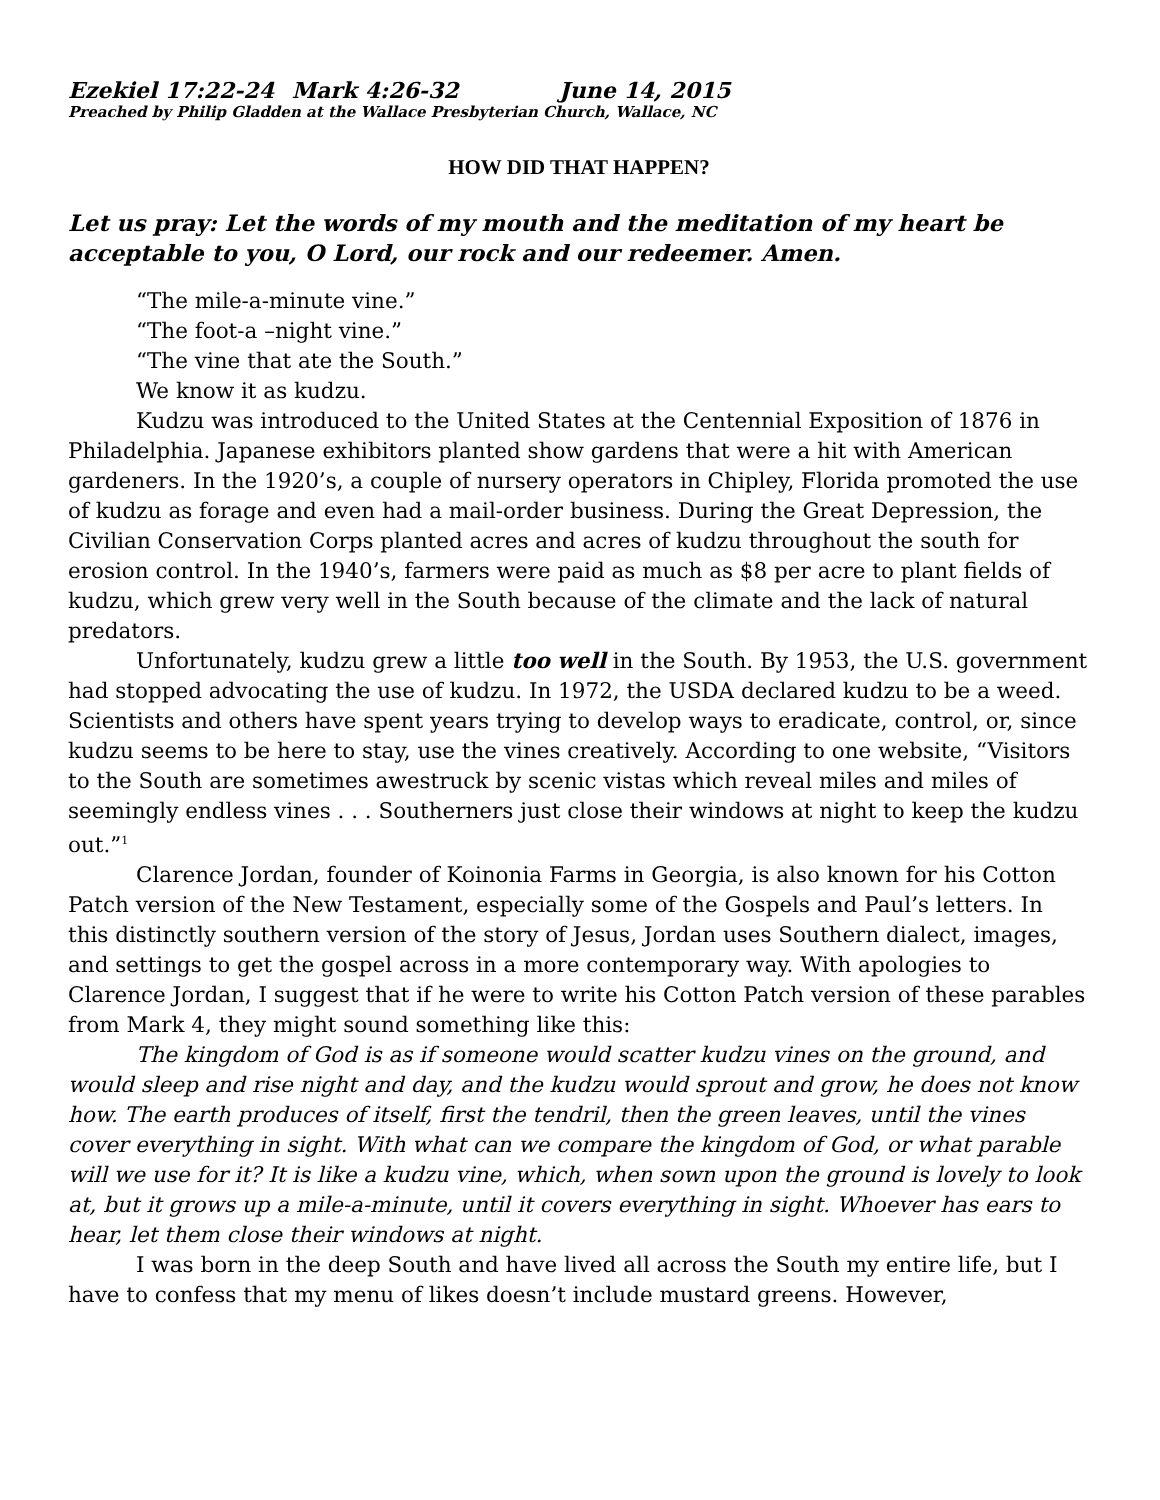Ezekiel 17:22-24 Mark 4:26-32 June 14, 2015
Preached by Philip Gladden at the Wallace Presbyterian Church, Wallace, NC
HOW DID THAT HAPPEN?
Let us pray: Let the words of my mouth and the meditation of my heart be acceptable to you, O Lord, our rock and our redeemer. Amen.
“The mile-a-minute vine.”
“The foot-a –night vine.”
“The vine that ate the South.”
We know it as kudzu.
Kudzu was introduced to the United States at the Centennial Exposition of 1876 in Philadelphia. Japanese exhibitors planted show gardens that were a hit with American gardeners. In the 1920’s, a couple of nursery operators in Chipley, Florida promoted the use of kudzu as forage and even had a mail-order business. During the Great Depression, the Civilian Conservation Corps planted acres and acres of kudzu throughout the south for erosion control. In the 1940’s, farmers were paid as much as $8 per acre to plant fields of kudzu, which grew very well in the South because of the climate and the lack of natural predators.
Unfortunately, kudzu grew a little too well in the South. By 1953, the U.S. government had stopped advocating the use of kudzu. In 1972, the USDA declared kudzu to be a weed. Scientists and others have spent years trying to develop ways to eradicate, control, or, since kudzu seems to be here to stay, use the vines creatively. According to one website, “Visitors to the South are sometimes awestruck by scenic vistas which reveal miles and miles of seemingly endless vines . . . Southerners just close their windows at night to keep the kudzu out.”<sup>1</sup>
Clarence Jordan, founder of Koinonia Farms in Georgia, is also known for his Cotton Patch version of the New Testament, especially some of the Gospels and Paul’s letters. In this distinctly southern version of the story of Jesus, Jordan uses Southern dialect, images, and settings to get the gospel across in a more contemporary way. With apologies to Clarence Jordan, I suggest that if he were to write his Cotton Patch version of these parables from Mark 4, they might sound something like this:
The kingdom of God is as if someone would scatter kudzu vines on the ground, and would sleep and rise night and day, and the kudzu would sprout and grow, he does not know how. The earth produces of itself, first the tendril, then the green leaves, until the vines cover everything in sight. With what can we compare the kingdom of God, or what parable will we use for it? It is like a kudzu vine, which, when sown upon the ground is lovely to look at, but it grows up a mile-a-minute, until it covers everything in sight. Whoever has ears to hear, let them close their windows at night.
I was born in the deep South and have lived all across the South my entire life, but I have to confess that my menu of likes doesn’t include mustard greens. However,